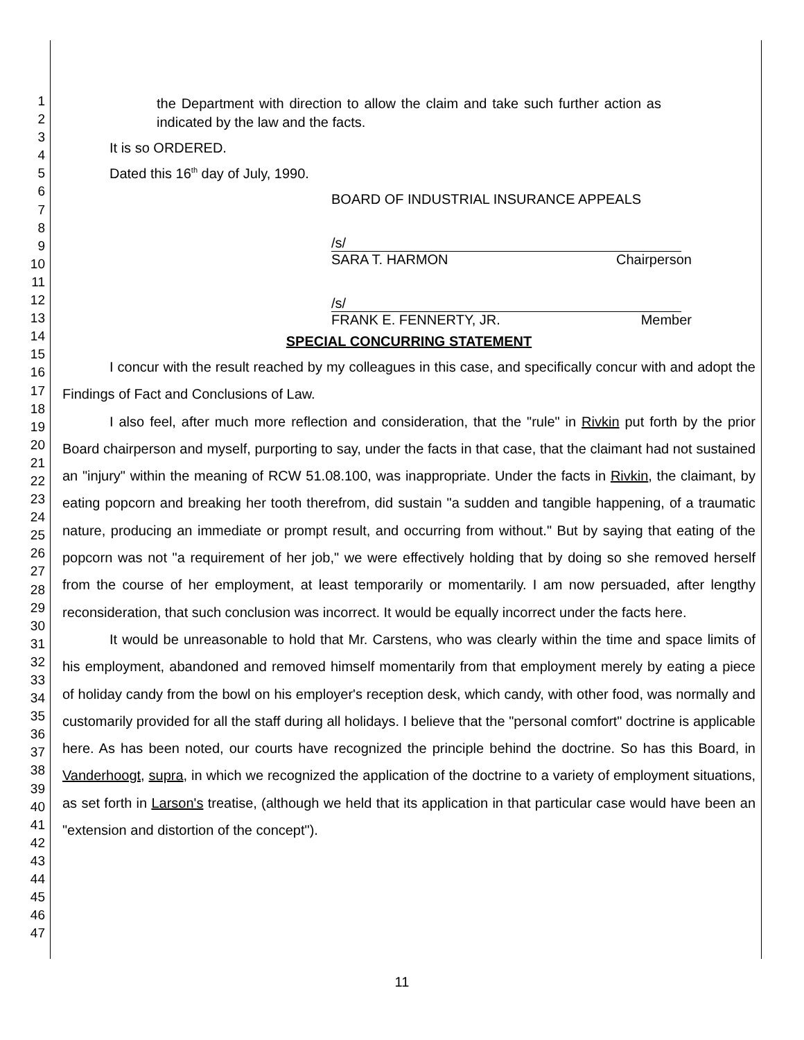1
2
3
4
5
6
7
8
9
10
11
12
13
14
15
16
17
18
19
20
21
22
23
24
25
26
27
28
29
30
31
32
33
34
35
36
37
38
39
40
41
42
43
44
45
46
47
the Department with direction to allow the claim and take such further action as indicated by the law and the facts.
It is so ORDERED.
Dated this 16<sup>th</sup> day of July, 1990.
BOARD OF INDUSTRIAL INSURANCE APPEALS
/s/
SARA T. HARMON Chairperson
/s/
FRANK E. FENNERTY, JR. Member
SPECIAL CONCURRING STATEMENT
I concur with the result reached by my colleagues in this case, and specifically concur with and adopt the Findings of Fact and Conclusions of Law.
I also feel, after much more reflection and consideration, that the "rule" in Rivkin put forth by the prior Board chairperson and myself, purporting to say, under the facts in that case, that the claimant had not sustained an "injury" within the meaning of RCW 51.08.100, was inappropriate. Under the facts in Rivkin, the claimant, by eating popcorn and breaking her tooth therefrom, did sustain "a sudden and tangible happening, of a traumatic nature, producing an immediate or prompt result, and occurring from without." But by saying that eating of the popcorn was not "a requirement of her job," we were effectively holding that by doing so she removed herself from the course of her employment, at least temporarily or momentarily. I am now persuaded, after lengthy reconsideration, that such conclusion was incorrect. It would be equally incorrect under the facts here.
It would be unreasonable to hold that Mr. Carstens, who was clearly within the time and space limits of his employment, abandoned and removed himself momentarily from that employment merely by eating a piece of holiday candy from the bowl on his employer's reception desk, which candy, with other food, was normally and customarily provided for all the staff during all holidays. I believe that the "personal comfort" doctrine is applicable here. As has been noted, our courts have recognized the principle behind the doctrine. So has this Board, in Vanderhoogt, supra, in which we recognized the application of the doctrine to a variety of employment situations, as set forth in Larson's treatise, (although we held that its application in that particular case would have been an "extension and distortion of the concept").
11